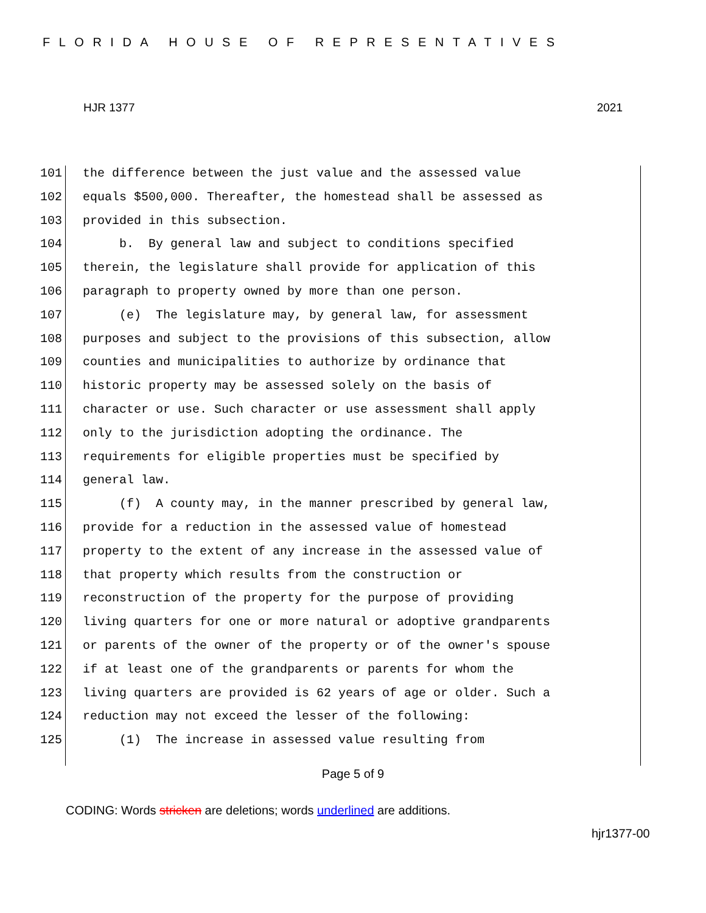FLORIDA HOUSE OF REPRESENTATIVES
HJR 1377 2021
101 the difference between the just value and the assessed value
102 equals $500,000. Thereafter, the homestead shall be assessed as
103 provided in this subsection.
104 b. By general law and subject to conditions specified
105 therein, the legislature shall provide for application of this
106 paragraph to property owned by more than one person.
107 (e) The legislature may, by general law, for assessment
108 purposes and subject to the provisions of this subsection, allow
109 counties and municipalities to authorize by ordinance that
110 historic property may be assessed solely on the basis of
111 character or use. Such character or use assessment shall apply
112 only to the jurisdiction adopting the ordinance. The
113 requirements for eligible properties must be specified by
114 general law.
115 (f) A county may, in the manner prescribed by general law,
116 provide for a reduction in the assessed value of homestead
117 property to the extent of any increase in the assessed value of
118 that property which results from the construction or
119 reconstruction of the property for the purpose of providing
120 living quarters for one or more natural or adoptive grandparents
121 or parents of the owner of the property or of the owner's spouse
122 if at least one of the grandparents or parents for whom the
123 living quarters are provided is 62 years of age or older. Such a
124 reduction may not exceed the lesser of the following:
125 (1) The increase in assessed value resulting from
Page 5 of 9
CODING: Words stricken are deletions; words underlined are additions.
hjr1377-00